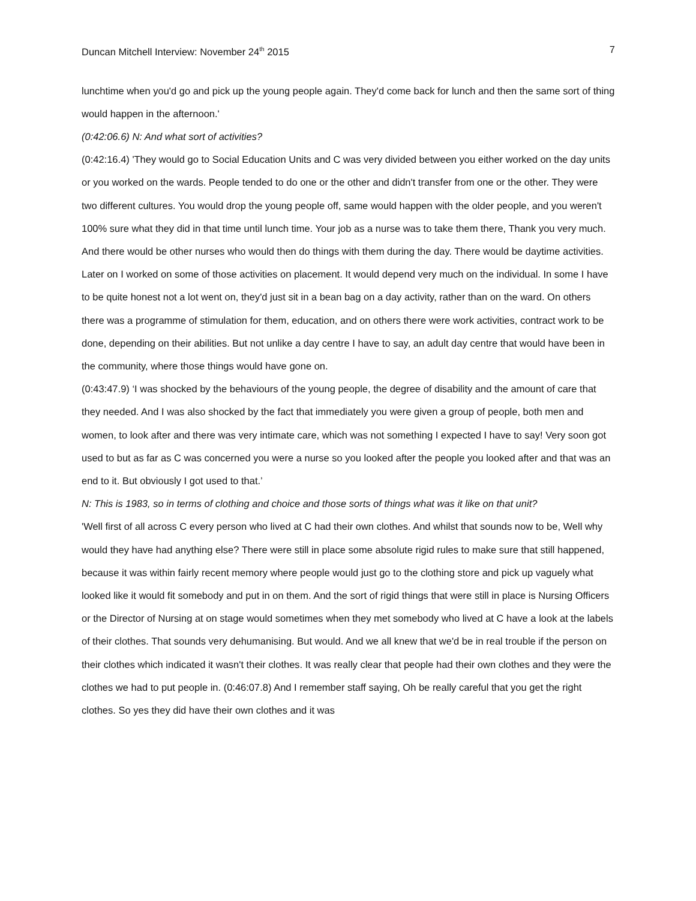Duncan Mitchell Interview: November 24<sup>th</sup> 2015 7
lunchtime when you'd go and pick up the young people again. They'd come back for lunch and then the same sort of thing would happen in the afternoon.'
(0:42:06.6) N: And what sort of activities?
(0:42:16.4) 'They would go to Social Education Units and C was very divided between you either worked on the day units or you worked on the wards. People tended to do one or the other and didn't transfer from one or the other. They were two different cultures. You would drop the young people off, same would happen with the older people, and you weren't 100% sure what they did in that time until lunch time. Your job as a nurse was to take them there, Thank you very much. And there would be other nurses who would then do things with them during the day. There would be daytime activities. Later on I worked on some of those activities on placement. It would depend very much on the individual. In some I have to be quite honest not a lot went on, they'd just sit in a bean bag on a day activity, rather than on the ward. On others there was a programme of stimulation for them, education, and on others there were work activities, contract work to be done, depending on their abilities. But not unlike a day centre I have to say, an adult day centre that would have been in the community, where those things would have gone on.
(0:43:47.9) ‘I was shocked by the behaviours of the young people, the degree of disability and the amount of care that they needed. And I was also shocked by the fact that immediately you were given a group of people, both men and women, to look after and there was very intimate care, which was not something I expected I have to say! Very soon got used to but as far as C was concerned you were a nurse so you looked after the people you looked after and that was an end to it. But obviously I got used to that.’
N: This is 1983, so in terms of clothing and choice and those sorts of things what was it like on that unit?
'Well first of all across C every person who lived at C had their own clothes. And whilst that sounds now to be, Well why would they have had anything else? There were still in place some absolute rigid rules to make sure that still happened, because it was within fairly recent memory where people would just go to the clothing store and pick up vaguely what looked like it would fit somebody and put in on them. And the sort of rigid things that were still in place is Nursing Officers or the Director of Nursing at on stage would sometimes when they met somebody who lived at C have a look at the labels of their clothes. That sounds very dehumanising. But would. And we all knew that we'd be in real trouble if the person on their clothes which indicated it wasn't their clothes. It was really clear that people had their own clothes and they were the clothes we had to put people in. (0:46:07.8) And I remember staff saying, Oh be really careful that you get the right clothes. So yes they did have their own clothes and it was